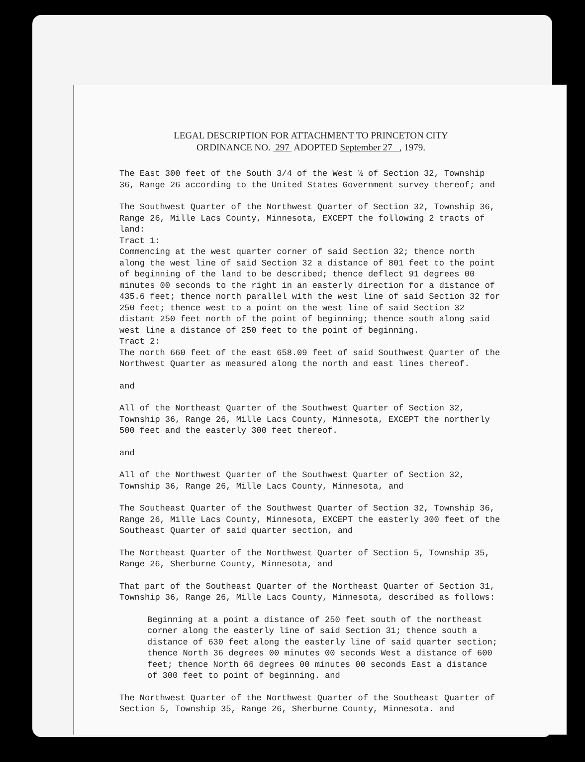LEGAL DESCRIPTION FOR ATTACHMENT TO PRINCETON CITY
ORDINANCE NO. 297 ADOPTED September 27 , 1979.
The East 300 feet of the South 3/4 of the West ½ of Section 32, Township 36, Range 26 according to the United States Government survey thereof; and
The Southwest Quarter of the Northwest Quarter of Section 32, Township 36, Range 26, Mille Lacs County, Minnesota, EXCEPT the following 2 tracts of land:
Tract 1:
Commencing at the west quarter corner of said Section 32; thence north along the west line of said Section 32 a distance of 801 feet to the point of beginning of the land to be described; thence deflect 91 degrees 00 minutes 00 seconds to the right in an easterly direction for a distance of 435.6 feet; thence north parallel with the west line of said Section 32 for 250 feet; thence west to a point on the west line of said Section 32 distant 250 feet north of the point of beginning; thence south along said west line a distance of 250 feet to the point of beginning.
Tract 2:
The north 660 feet of the east 658.09 feet of said Southwest Quarter of the Northwest Quarter as measured along the north and east lines thereof.
and
All of the Northeast Quarter of the Southwest Quarter of Section 32, Township 36, Range 26, Mille Lacs County, Minnesota, EXCEPT the northerly 500 feet and the easterly 300 feet thereof.
and
All of the Northwest Quarter of the Southwest Quarter of Section 32, Township 36, Range 26, Mille Lacs County, Minnesota, and
The Southeast Quarter of the Southwest Quarter of Section 32, Township 36, Range 26, Mille Lacs County, Minnesota, EXCEPT the easterly 300 feet of the Southeast Quarter of said quarter section, and
The Northeast Quarter of the Northwest Quarter of Section 5, Township 35, Range 26, Sherburne County, Minnesota, and
That part of the Southeast Quarter of the Northeast Quarter of Section 31, Township 36, Range 26, Mille Lacs County, Minnesota, described as follows:
Beginning at a point a distance of 250 feet south of the northeast corner along the easterly line of said Section 31; thence south a distance of 630 feet along the easterly line of said quarter section; thence North 36 degrees 00 minutes 00 seconds West a distance of 600 feet; thence North 66 degrees 00 minutes 00 seconds East a distance of 300 feet to point of beginning. and
The Northwest Quarter of the Northwest Quarter of the Southeast Quarter of Section 5, Township 35, Range 26, Sherburne County, Minnesota. and